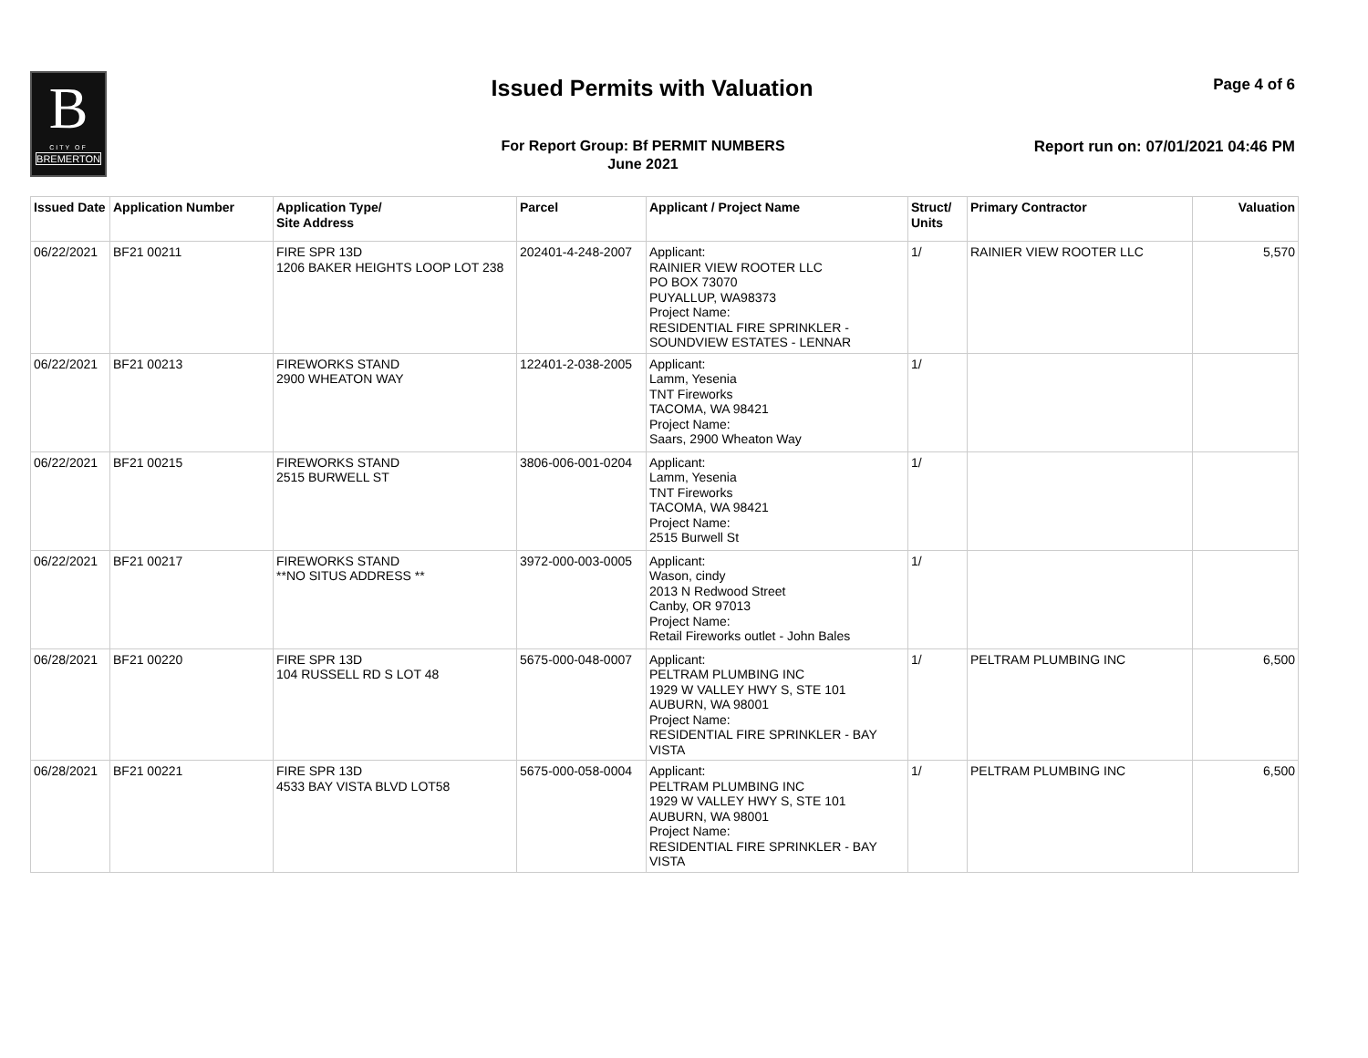B
CITY OF
BREMERTON
Issued Permits with Valuation Page 4 of 6
For Report Group: Bf PERMIT NUMBERS
June 2021
Report run on: 07/01/2021 04:46 PM
| Issued Date | Application Number | Application Type/ Site Address | Parcel | Applicant / Project Name | Struct/ Units | Primary Contractor | Valuation |
| --- | --- | --- | --- | --- | --- | --- | --- |
| 06/22/2021 | BF21 00211 | FIRE SPR 13D 1206 BAKER HEIGHTS LOOP LOT 238 | 202401-4-248-2007 | Applicant: RAINIER VIEW ROOTER LLC PO BOX 73070 PUYALLUP, WA98373 Project Name: RESIDENTIAL FIRE SPRINKLER - SOUNDVIEW ESTATES - LENNAR | 1/ | RAINIER VIEW ROOTER LLC | 5,570 |
| 06/22/2021 | BF21 00213 | FIREWORKS STAND 2900 WHEATON WAY | 122401-2-038-2005 | Applicant: Lamm, Yesenia TNT Fireworks TACOMA, WA 98421 Project Name: Saars, 2900 Wheaton Way | 1/ | | |
| 06/22/2021 | BF21 00215 | FIREWORKS STAND 2515 BURWELL ST | 3806-006-001-0204 | Applicant: Lamm, Yesenia TNT Fireworks TACOMA, WA 98421 Project Name: 2515 Burwell St | 1/ | | |
| 06/22/2021 | BF21 00217 | FIREWORKS STAND **NO SITUS ADDRESS ** | 3972-000-003-0005 | Applicant: Wason, cindy 2013 N Redwood Street Canby, OR 97013 Project Name: Retail Fireworks outlet - John Bales | 1/ | | |
| 06/28/2021 | BF21 00220 | FIRE SPR 13D 104 RUSSELL RD S LOT 48 | 5675-000-048-0007 | Applicant: PELTRAM PLUMBING INC 1929 W VALLEY HWY S, STE 101 AUBURN, WA 98001 Project Name: RESIDENTIAL FIRE SPRINKLER - BAY VISTA | 1/ | PELTRAM PLUMBING INC | 6,500 |
| 06/28/2021 | BF21 00221 | FIRE SPR 13D 4533 BAY VISTA BLVD LOT58 | 5675-000-058-0004 | Applicant: PELTRAM PLUMBING INC 1929 W VALLEY HWY S, STE 101 AUBURN, WA 98001 Project Name: RESIDENTIAL FIRE SPRINKLER - BAY VISTA | 1/ | PELTRAM PLUMBING INC | 6,500 |